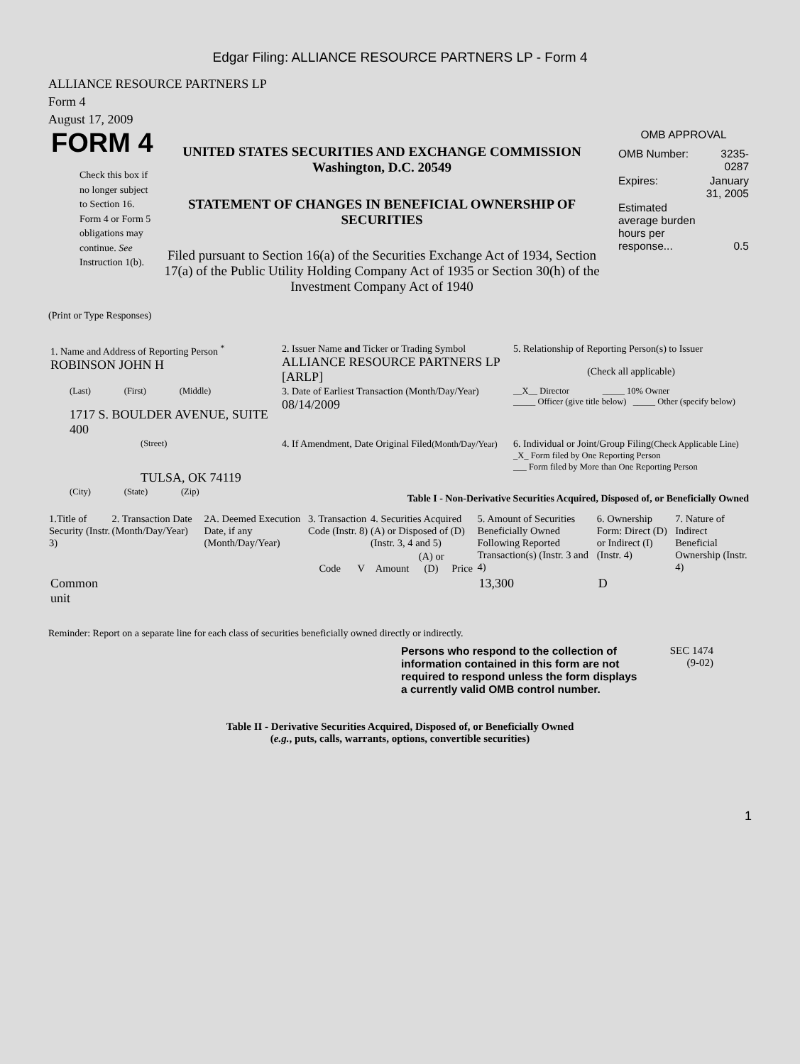Edgar Filing: ALLIANCE RESOURCE PARTNERS LP - Form 4
ALLIANCE RESOURCE PARTNERS LP
Form 4
August 17, 2009
FORM 4
Check this box if no longer subject to Section 16. Form 4 or Form 5 obligations may continue. See Instruction 1(b).
UNITED STATES SECURITIES AND EXCHANGE COMMISSION
Washington, D.C. 20549
STATEMENT OF CHANGES IN BENEFICIAL OWNERSHIP OF SECURITIES
Filed pursuant to Section 16(a) of the Securities Exchange Act of 1934, Section 17(a) of the Public Utility Holding Company Act of 1935 or Section 30(h) of the Investment Company Act of 1940
OMB APPROVAL
| OMB Number: | 3235-0287 |
| Expires: | January 31, 2005 |
| Estimated average burden hours per response... | 0.5 |
(Print or Type Responses)
| 1. Name and Address of Reporting Person <sup>*</sup> ROBINSON JOHN H | 2. Issuer Name and Ticker or Trading Symbol ALLIANCE RESOURCE PARTNERS LP [ARLP] | 5. Relationship of Reporting Person(s) to Issuer (Check all applicable) |
| (Last) (First) (Middle) 1717 S. BOULDER AVENUE, SUITE 400 | 3. Date of Earliest Transaction (Month/Day/Year) 08/14/2009 | __X__ Director _____ 10% Owner _____ Officer (give title below) _____ Other (specify below) |
| (Street) TULSA, OK 74119 | 4. If Amendment, Date Original Filed (Month/Day/Year) | 6. Individual or Joint/Group Filing (Check Applicable Line) _X_ Form filed by One Reporting Person ___ Form filed by More than One Reporting Person |
| (City) (State) (Zip) | Table I - Non-Derivative Securities Acquired, Disposed of, or Beneficially Owned | |
| 1.Title of Security (Instr. 3) | 2. Transaction Date (Month/Day/Year) | 2A. Deemed Execution Date, if any (Month/Day/Year) | 3. Transaction Code (Instr. 8) | | 4. Securities Acquired (A) or Disposed of (D) (Instr. 3, 4 and 5) | | | 5. Amount of Securities Beneficially Owned Following Reported Transaction(s) (Instr. 3 and 4) | 6. Ownership Form: Direct (D) or Indirect (I) (Instr. 4) | 7. Nature of Indirect Beneficial Ownership (Instr. 4) |
| --- | --- | --- | --- | --- | --- | --- | --- | --- | --- | --- |
| | | | Code | V | Amount | (A) or (D) | Price | | | |
| Common unit | | | | | | | | 13,300 | D | |
Reminder: Report on a separate line for each class of securities beneficially owned directly or indirectly.
Persons who respond to the collection of information contained in this form are not required to respond unless the form displays a currently valid OMB control number.
SEC 1474
(9-02)
Table II - Derivative Securities Acquired, Disposed of, or Beneficially Owned
(e.g., puts, calls, warrants, options, convertible securities)
1